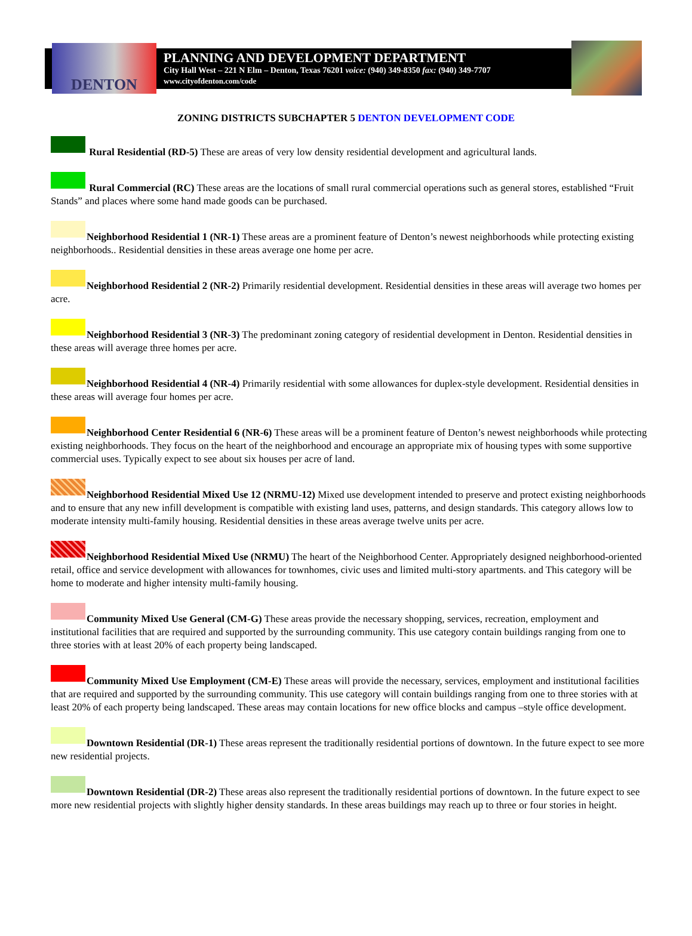DENTON
PLANNING AND DEVELOPMENT DEPARTMENT
City Hall West – 221 N Elm – Denton, Texas 76201 voice: (940) 349-8350 fax: (940) 349-7707
www.cityofdenton.com/code
ZONING DISTRICTS SUBCHAPTER 5 DENTON DEVELOPMENT CODE
Rural Residential (RD-5) These are areas of very low density residential development and agricultural lands.
Rural Commercial (RC) These areas are the locations of small rural commercial operations such as general stores, established “Fruit Stands” and places where some hand made goods can be purchased.
Neighborhood Residential 1 (NR-1) These areas are a prominent feature of Denton’s newest neighborhoods while protecting existing neighborhoods.. Residential densities in these areas average one home per acre.
Neighborhood Residential 2 (NR-2) Primarily residential development. Residential densities in these areas will average two homes per acre.
Neighborhood Residential 3 (NR-3) The predominant zoning category of residential development in Denton. Residential densities in these areas will average three homes per acre.
Neighborhood Residential 4 (NR-4) Primarily residential with some allowances for duplex-style development. Residential densities in these areas will average four homes per acre.
Neighborhood Center Residential 6 (NR-6) These areas will be a prominent feature of Denton’s newest neighborhoods while protecting existing neighborhoods. They focus on the heart of the neighborhood and encourage an appropriate mix of housing types with some supportive commercial uses. Typically expect to see about six houses per acre of land.
Neighborhood Residential Mixed Use 12 (NRMU-12) Mixed use development intended to preserve and protect existing neighborhoods and to ensure that any new infill development is compatible with existing land uses, patterns, and design standards. This category allows low to moderate intensity multi-family housing. Residential densities in these areas average twelve units per acre.
Neighborhood Residential Mixed Use (NRMU) The heart of the Neighborhood Center. Appropriately designed neighborhood-oriented retail, office and service development with allowances for townhomes, civic uses and limited multi-story apartments. and This category will be home to moderate and higher intensity multi-family housing.
Community Mixed Use General (CM-G) These areas provide the necessary shopping, services, recreation, employment and institutional facilities that are required and supported by the surrounding community. This use category contain buildings ranging from one to three stories with at least 20% of each property being landscaped.
Community Mixed Use Employment (CM-E) These areas will provide the necessary, services, employment and institutional facilities that are required and supported by the surrounding community. This use category will contain buildings ranging from one to three stories with at least 20% of each property being landscaped. These areas may contain locations for new office blocks and campus –style office development.
Downtown Residential (DR-1) These areas represent the traditionally residential portions of downtown. In the future expect to see more new residential projects.
Downtown Residential (DR-2) These areas also represent the traditionally residential portions of downtown. In the future expect to see more new residential projects with slightly higher density standards. In these areas buildings may reach up to three or four stories in height.